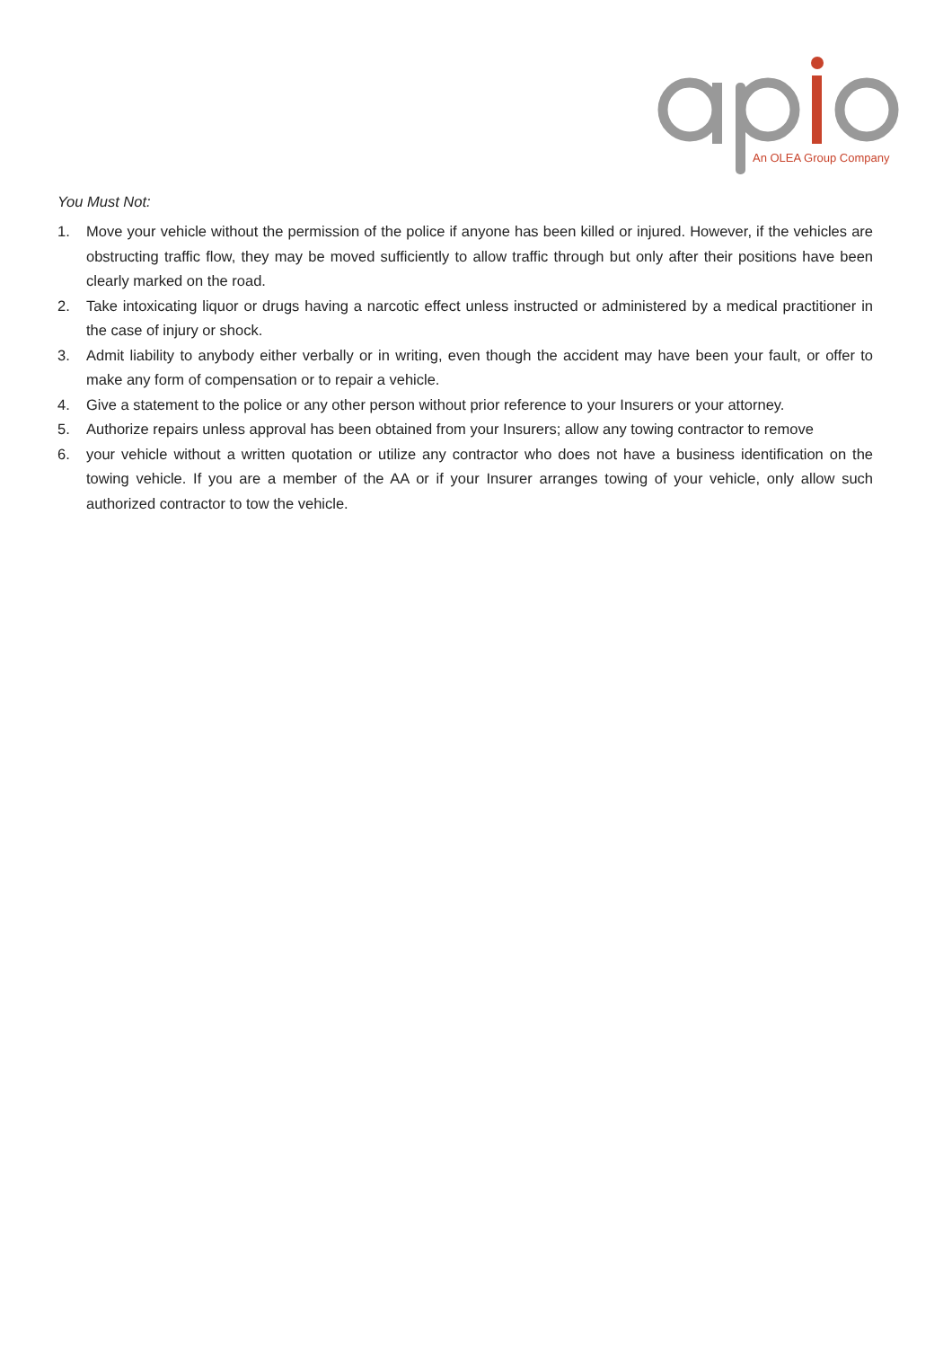An OLEA Group Company
You Must Not:
1. Move your vehicle without the permission of the police if anyone has been killed or injured. However, if the vehicles are obstructing traffic flow, they may be moved sufficiently to allow traffic through but only after their positions have been clearly marked on the road.
2. Take intoxicating liquor or drugs having a narcotic effect unless instructed or administered by a medical practitioner in the case of injury or shock.
3. Admit liability to anybody either verbally or in writing, even though the accident may have been your fault, or offer to make any form of compensation or to repair a vehicle.
4. Give a statement to the police or any other person without prior reference to your Insurers or your attorney.
5. Authorize repairs unless approval has been obtained from your Insurers; allow any towing contractor to remove
6. your vehicle without a written quotation or utilize any contractor who does not have a business identification on the towing vehicle. If you are a member of the AA or if your Insurer arranges towing of your vehicle, only allow such authorized contractor to tow the vehicle.